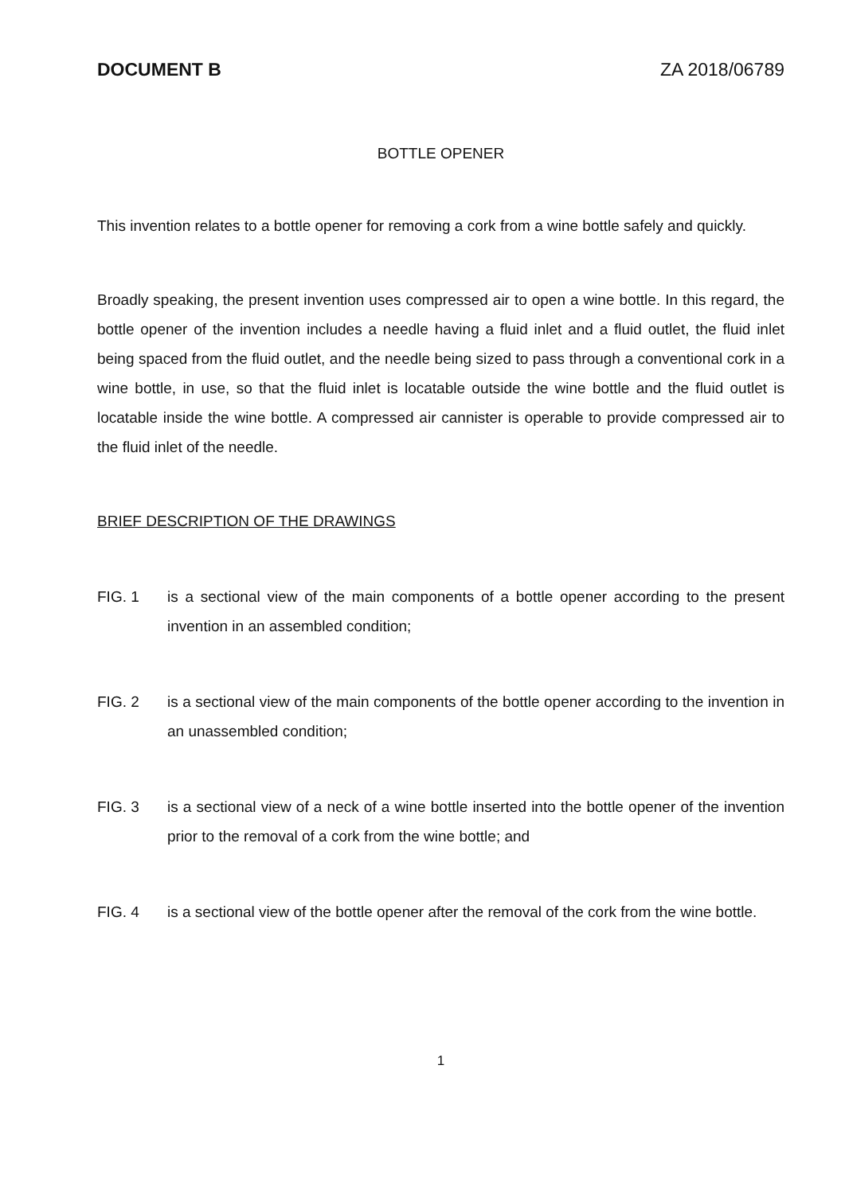DOCUMENT B ZA 2018/06789
BOTTLE OPENER
This invention relates to a bottle opener for removing a cork from a wine bottle safely and quickly.
Broadly speaking, the present invention uses compressed air to open a wine bottle. In this regard, the bottle opener of the invention includes a needle having a fluid inlet and a fluid outlet, the fluid inlet being spaced from the fluid outlet, and the needle being sized to pass through a conventional cork in a wine bottle, in use, so that the fluid inlet is locatable outside the wine bottle and the fluid outlet is locatable inside the wine bottle. A compressed air cannister is operable to provide compressed air to the fluid inlet of the needle.
BRIEF DESCRIPTION OF THE DRAWINGS
FIG. 1 is a sectional view of the main components of a bottle opener according to the present invention in an assembled condition;
FIG. 2 is a sectional view of the main components of the bottle opener according to the invention in an unassembled condition;
FIG. 3 is a sectional view of a neck of a wine bottle inserted into the bottle opener of the invention prior to the removal of a cork from the wine bottle; and
FIG. 4 is a sectional view of the bottle opener after the removal of the cork from the wine bottle.
1